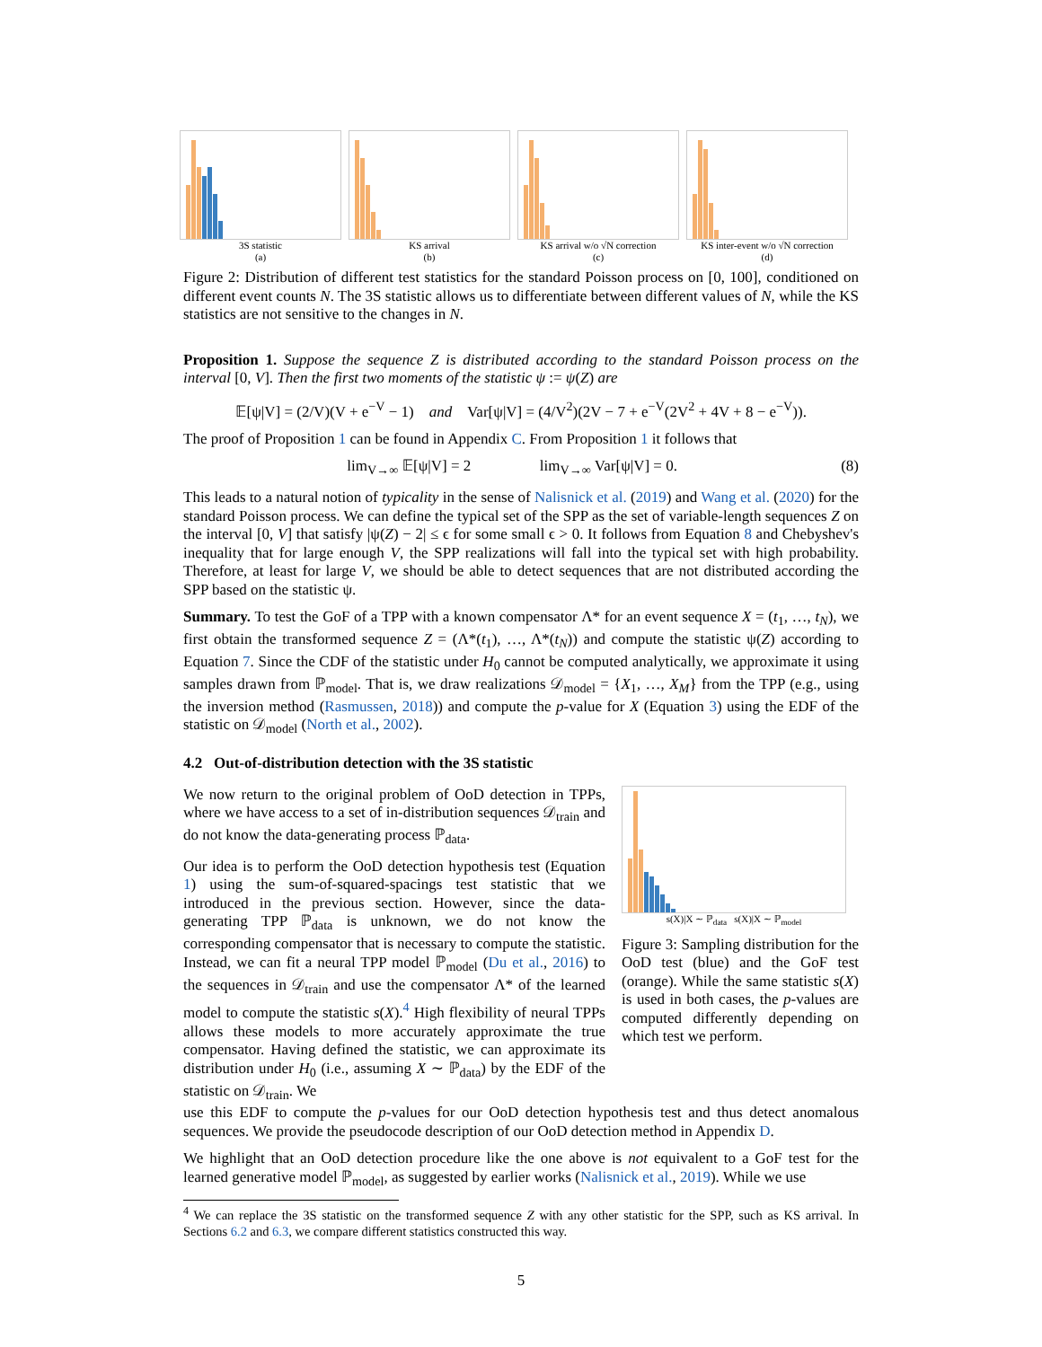3S statistic
(a)
KS arrival
(b)
KS arrival w/o √N correction
(c)
KS inter-event w/o √N correction
(d)
Figure 2: Distribution of different test statistics for the standard Poisson process on [0, 100], conditioned on different event counts N. The 3S statistic allows us to differentiate between different values of N, while the KS statistics are not sensitive to the changes in N.
Proposition 1. Suppose the sequence Z is distributed according to the standard Poisson process on the interval [0, V]. Then the first two moments of the statistic ψ := ψ(Z) are
𝔼[ψ|V] = (2/V)(V + e<sup>−V</sup> − 1) and Var[ψ|V] = (4/V<sup>2</sup>)(2V − 7 + e<sup>−V</sup>(2V<sup>2</sup> + 4V + 8 − e<sup>−V</sup>)).
The proof of Proposition 1 can be found in Appendix C. From Proposition 1 it follows that
lim<sub>V→∞</sub> 𝔼[ψ|V] = 2 lim<sub>V→∞</sub> Var[ψ|V] = 0. (8)
This leads to a natural notion of typicality in the sense of Nalisnick et al. (2019) and Wang et al. (2020) for the standard Poisson process. We can define the typical set of the SPP as the set of variable-length sequences Z on the interval [0, V] that satisfy |ψ(Z) − 2| ≤ ϵ for some small ϵ > 0. It follows from Equation 8 and Chebyshev's inequality that for large enough V, the SPP realizations will fall into the typical set with high probability. Therefore, at least for large V, we should be able to detect sequences that are not distributed according the SPP based on the statistic ψ.
Summary. To test the GoF of a TPP with a known compensator Λ* for an event sequence X = (t<sub>1</sub>, …, t<sub>N</sub>), we first obtain the transformed sequence Z = (Λ*(t<sub>1</sub>), …, Λ*(t<sub>N</sub>)) and compute the statistic ψ(Z) according to Equation 7. Since the CDF of the statistic under H<sub>0</sub> cannot be computed analytically, we approximate it using samples drawn from ℙ<sub>model</sub>. That is, we draw realizations 𝒟<sub>model</sub> = {X<sub>1</sub>, …, X<sub>M</sub>} from the TPP (e.g., using the inversion method (Rasmussen, 2018)) and compute the p-value for X (Equation 3) using the EDF of the statistic on 𝒟<sub>model</sub> (North et al., 2002).
4.2 Out-of-distribution detection with the 3S statistic
We now return to the original problem of OoD detection in TPPs, where we have access to a set of in-distribution sequences 𝒟<sub>train</sub> and do not know the data-generating process ℙ<sub>data</sub>.
Our idea is to perform the OoD detection hypothesis test (Equation 1) using the sum-of-squared-spacings test statistic that we introduced in the previous section. However, since the data-generating TPP ℙ<sub>data</sub> is unknown, we do not know the corresponding compensator that is necessary to compute the statistic. Instead, we can fit a neural TPP model ℙ<sub>model</sub> (Du et al., 2016) to the sequences in 𝒟<sub>train</sub> and use the compensator Λ* of the learned model to compute the statistic s(X).<sup>4</sup> High flexibility of neural TPPs allows these models to more accurately approximate the true compensator. Having defined the statistic, we can approximate its distribution under H<sub>0</sub> (i.e., assuming X ∼ ℙ<sub>data</sub>) by the EDF of the statistic on 𝒟<sub>train</sub>. We
s(X)|X ∼ ℙ<sub>data</sub> s(X)|X ∼ ℙ<sub>model</sub>
Figure 3: Sampling distribution for the OoD test (blue) and the GoF test (orange). While the same statistic s(X) is used in both cases, the p-values are computed differently depending on which test we perform.
use this EDF to compute the p-values for our OoD detection hypothesis test and thus detect anomalous sequences. We provide the pseudocode description of our OoD detection method in Appendix D.
We highlight that an OoD detection procedure like the one above is not equivalent to a GoF test for the learned generative model ℙ<sub>model</sub>, as suggested by earlier works (Nalisnick et al., 2019). While we use
<sup>4</sup> We can replace the 3S statistic on the transformed sequence Z with any other statistic for the SPP, such as KS arrival. In Sections 6.2 and 6.3, we compare different statistics constructed this way.
5